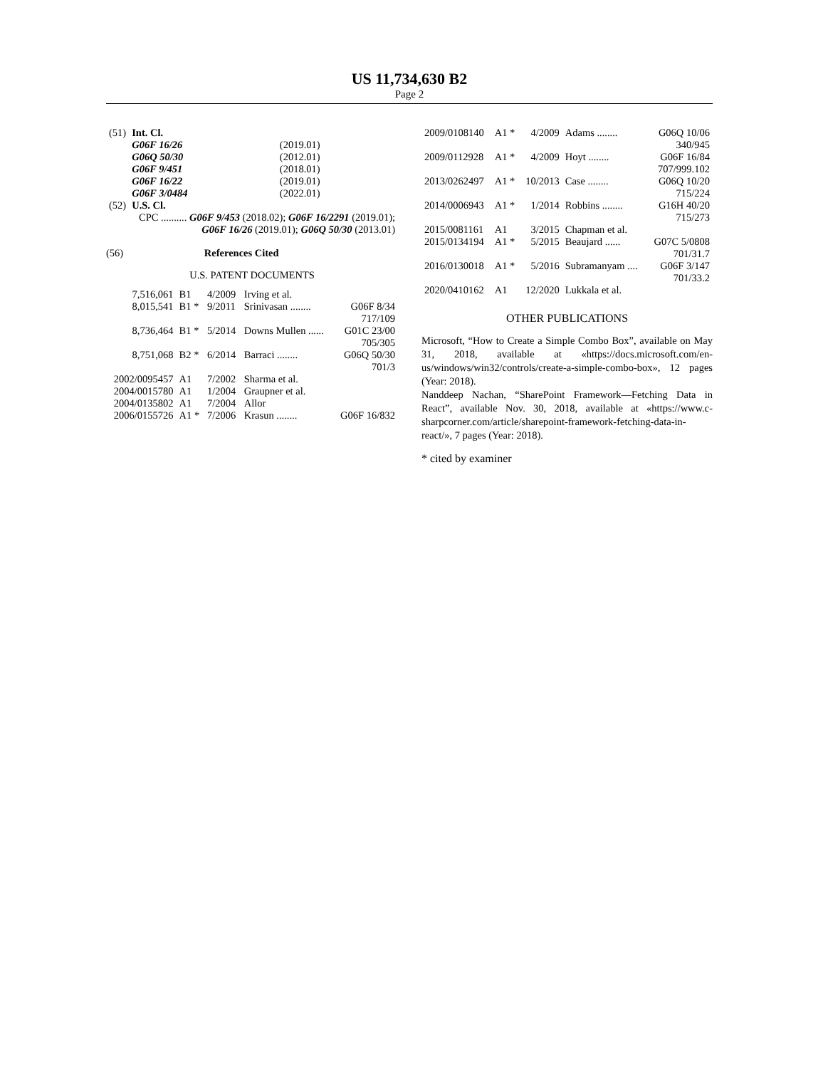US 11,734,630 B2
Page 2
| (51) | Int. Cl. | |
| | G06F 16/26 | (2019.01) |
| | G06Q 50/30 | (2012.01) |
| | G06F 9/451 | (2018.01) |
| | G06F 16/22 | (2019.01) |
| | G06F 3/0484 | (2022.01) |
| (52) | U.S. Cl. | |
| | CPC .......... G06F 9/453 (2018.02); G06F 16/2291 (2019.01); G06F 16/26 (2019.01); G06Q 50/30 (2013.01) | |
(56) References Cited
U.S. PATENT DOCUMENTS
| 7,516,061 | B1 | 4/2009 | Irving et al. | |
| 8,015,541 | B1 * | 9/2011 | Srinivasan ........ | G06F 8/34 717/109 |
| 8,736,464 | B1 * | 5/2014 | Downs Mullen ...... | G01C 23/00 705/305 |
| 8,751,068 | B2 * | 6/2014 | Barraci ........ | G06Q 50/30 701/3 |
| 2002/0095457 | A1 | 7/2002 | Sharma et al. | |
| 2004/0015780 | A1 | 1/2004 | Graupner et al. | |
| 2004/0135802 | A1 | 7/2004 | Allor | |
| 2006/0155726 | A1 * | 7/2006 | Krasun ........ | G06F 16/832 |
| 2009/0108140 | A1 * | 4/2009 | Adams ........ | G06Q 10/06 340/945 |
| 2009/0112928 | A1 * | 4/2009 | Hoyt ........ | G06F 16/84 707/999.102 |
| 2013/0262497 | A1 * | 10/2013 | Case ........ | G06Q 10/20 715/224 |
| 2014/0006943 | A1 * | 1/2014 | Robbins ........ | G16H 40/20 715/273 |
| 2015/0081161 | A1 | 3/2015 | Chapman et al. | |
| 2015/0134194 | A1 * | 5/2015 | Beaujard ...... | G07C 5/0808 701/31.7 |
| 2016/0130018 | A1 * | 5/2016 | Subramanyam .... | G06F 3/147 701/33.2 |
| 2020/0410162 | A1 | 12/2020 | Lukkala et al. | |
OTHER PUBLICATIONS
Microsoft, “How to Create a Simple Combo Box”, available on May 31, 2018, available at «https://docs.microsoft.com/en-us/windows/win32/controls/create-a-simple-combo-box», 12 pages (Year: 2018).
Nanddeep Nachan, “SharePoint Framework—Fetching Data in React”, available Nov. 30, 2018, available at «https://www.c-sharpcorner.com/article/sharepoint-framework-fetching-data-in-react/», 7 pages (Year: 2018).
* cited by examiner